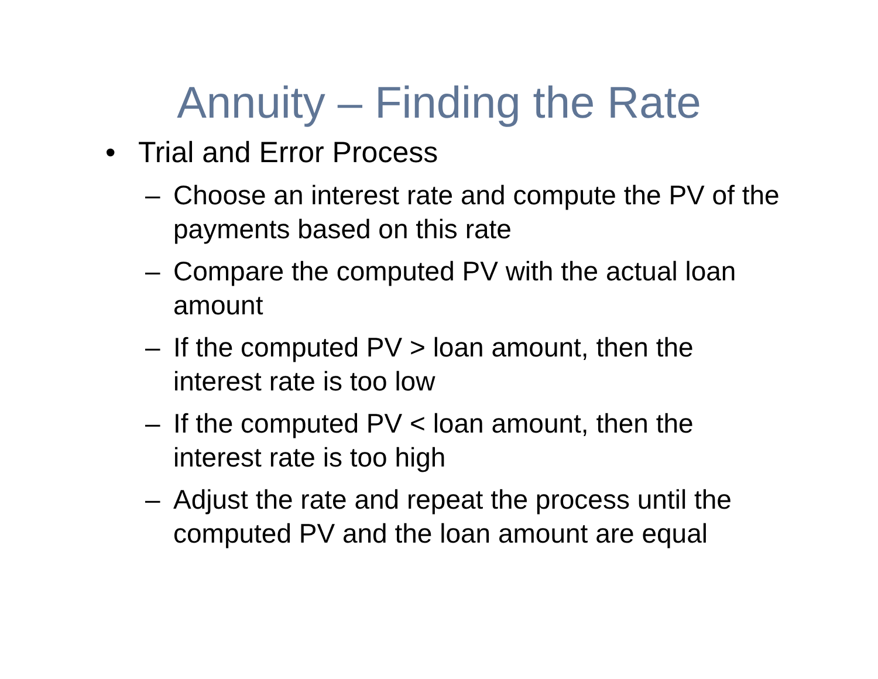Annuity – Finding the Rate
• Trial and Error Process
– Choose an interest rate and compute the PV of the payments based on this rate
– Compare the computed PV with the actual loan amount
– If the computed PV > loan amount, then the interest rate is too low
– If the computed PV < loan amount, then the interest rate is too high
– Adjust the rate and repeat the process until the computed PV and the loan amount are equal